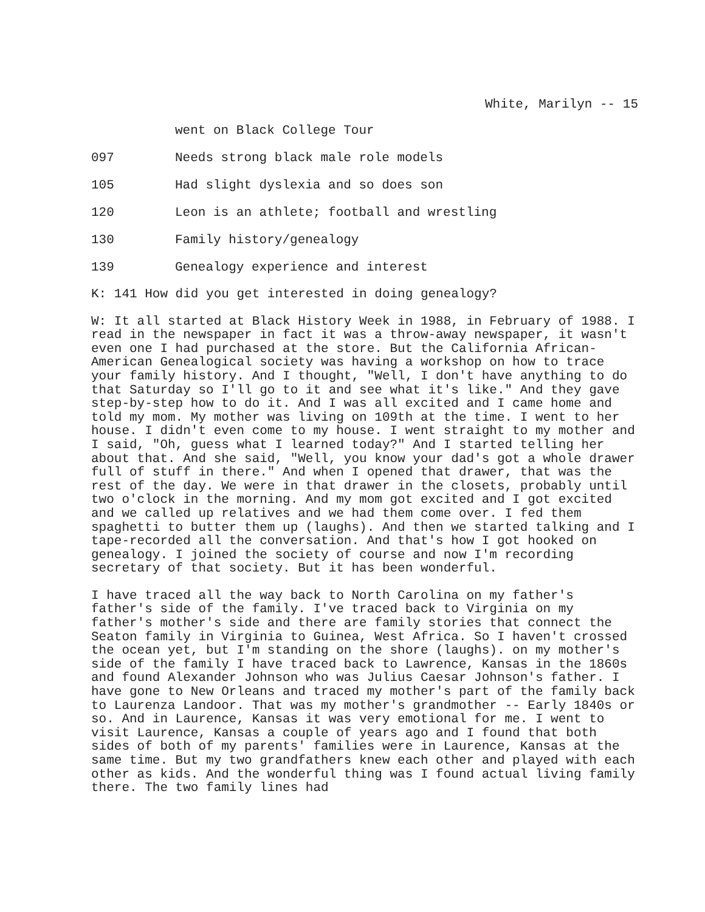White, Marilyn -- 15
went on Black College Tour
097 Needs strong black male role models
105 Had slight dyslexia and so does son
120 Leon is an athlete; football and wrestling
130 Family history/genealogy
139 Genealogy experience and interest
K: 141 How did you get interested in doing genealogy?
W: It all started at Black History Week in 1988, in February of 1988. I read in the newspaper in fact it was a throw-away newspaper, it wasn't even one I had purchased at the store. But the California African-American Genealogical society was having a workshop on how to trace your family history. And I thought, "Well, I don't have anything to do that Saturday so I'll go to it and see what it's like." And they gave step-by-step how to do it. And I was all excited and I came home and told my mom. My mother was living on 109th at the time. I went to her house. I didn't even come to my house. I went straight to my mother and I said, "Oh, guess what I learned today?" And I started telling her about that. And she said, "Well, you know your dad's got a whole drawer full of stuff in there." And when I opened that drawer, that was the rest of the day. We were in that drawer in the closets, probably until two o'clock in the morning. And my mom got excited and I got excited and we called up relatives and we had them come over. I fed them spaghetti to butter them up (laughs). And then we started talking and I tape-recorded all the conversation. And that's how I got hooked on genealogy. I joined the society of course and now I'm recording secretary of that society. But it has been wonderful.
I have traced all the way back to North Carolina on my father's father's side of the family. I've traced back to Virginia on my father's mother's side and there are family stories that connect the Seaton family in Virginia to Guinea, West Africa. So I haven't crossed the ocean yet, but I'm standing on the shore (laughs). on my mother's side of the family I have traced back to Lawrence, Kansas in the 1860s and found Alexander Johnson who was Julius Caesar Johnson's father. I have gone to New Orleans and traced my mother's part of the family back to Laurenza Landoor. That was my mother's grandmother -- Early 1840s or so. And in Laurence, Kansas it was very emotional for me. I went to visit Laurence, Kansas a couple of years ago and I found that both sides of both of my parents' families were in Laurence, Kansas at the same time. But my two grandfathers knew each other and played with each other as kids. And the wonderful thing was I found actual living family there. The two family lines had